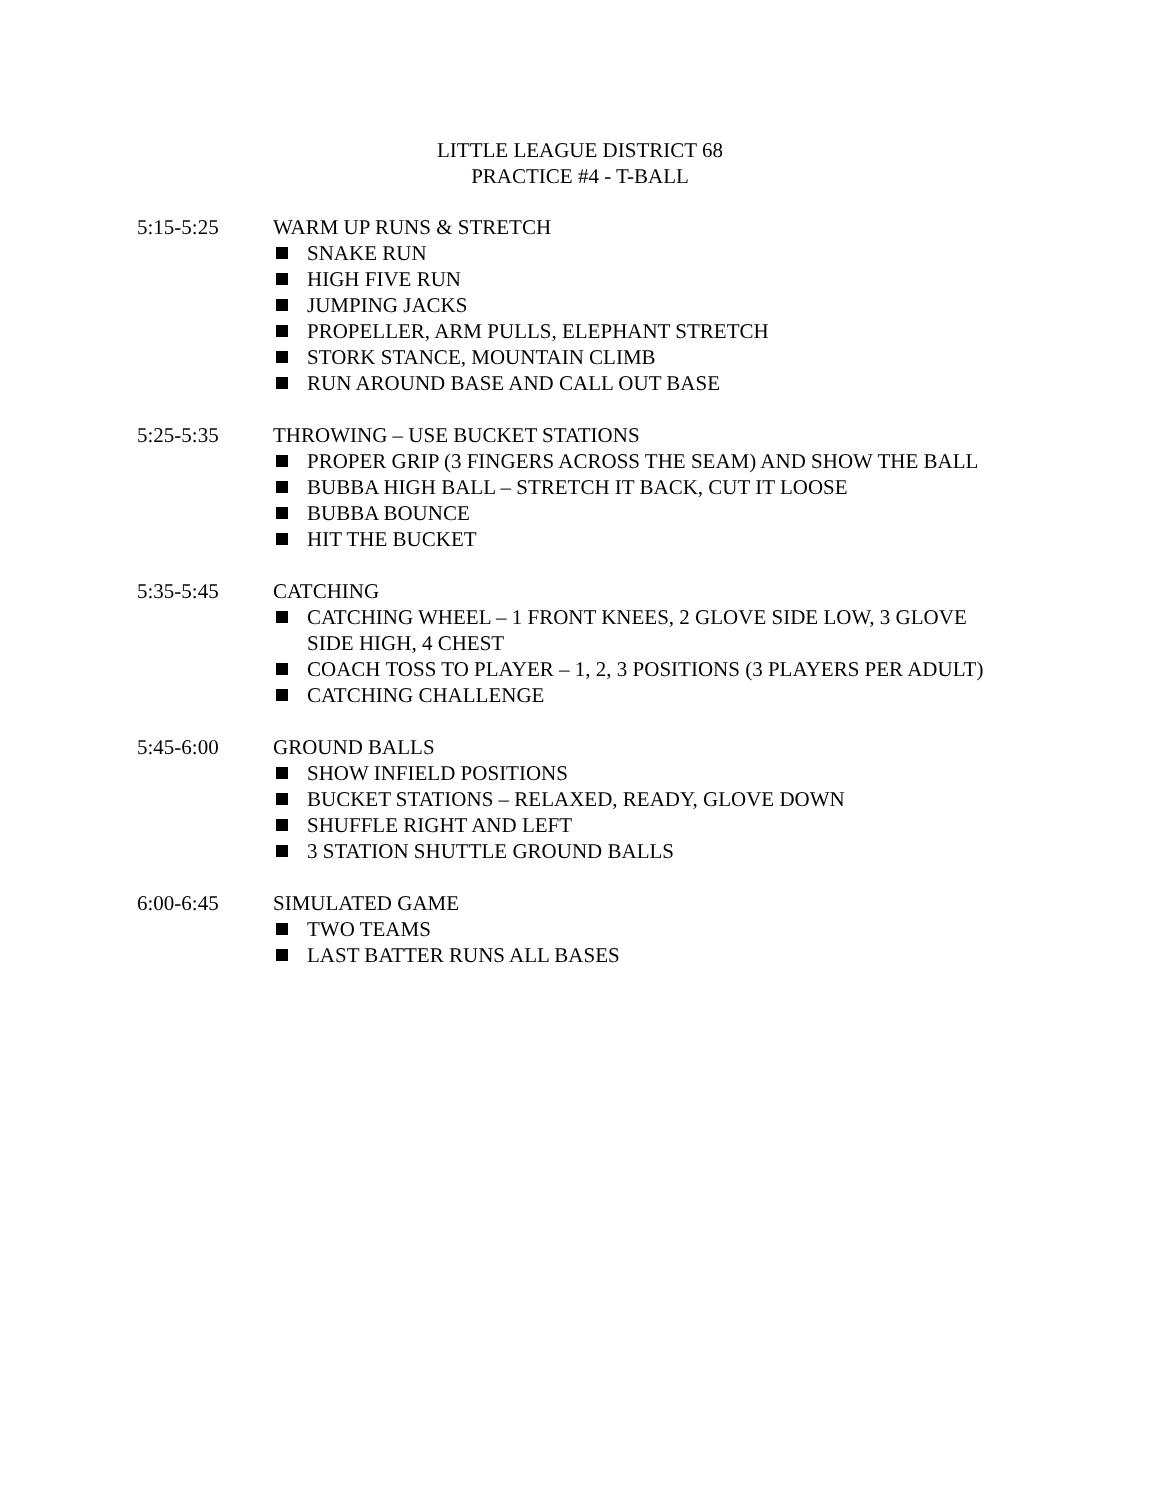LITTLE LEAGUE DISTRICT 68
PRACTICE #4 - T-BALL
5:15-5:25 WARM UP RUNS & STRETCH
SNAKE RUN
HIGH FIVE RUN
JUMPING JACKS
PROPELLER, ARM PULLS, ELEPHANT STRETCH
STORK STANCE, MOUNTAIN CLIMB
RUN AROUND BASE AND CALL OUT BASE
5:25-5:35 THROWING – USE BUCKET STATIONS
PROPER GRIP (3 FINGERS ACROSS THE SEAM) AND SHOW THE BALL
BUBBA HIGH BALL – STRETCH IT BACK, CUT IT LOOSE
BUBBA BOUNCE
HIT THE BUCKET
5:35-5:45 CATCHING
CATCHING WHEEL – 1 FRONT KNEES, 2 GLOVE SIDE LOW, 3 GLOVE SIDE HIGH, 4 CHEST
COACH TOSS TO PLAYER – 1, 2, 3 POSITIONS (3 PLAYERS PER ADULT)
CATCHING CHALLENGE
5:45-6:00 GROUND BALLS
SHOW INFIELD POSITIONS
BUCKET STATIONS – RELAXED, READY, GLOVE DOWN
SHUFFLE RIGHT AND LEFT
3 STATION SHUTTLE GROUND BALLS
6:00-6:45 SIMULATED GAME
TWO TEAMS
LAST BATTER RUNS ALL BASES